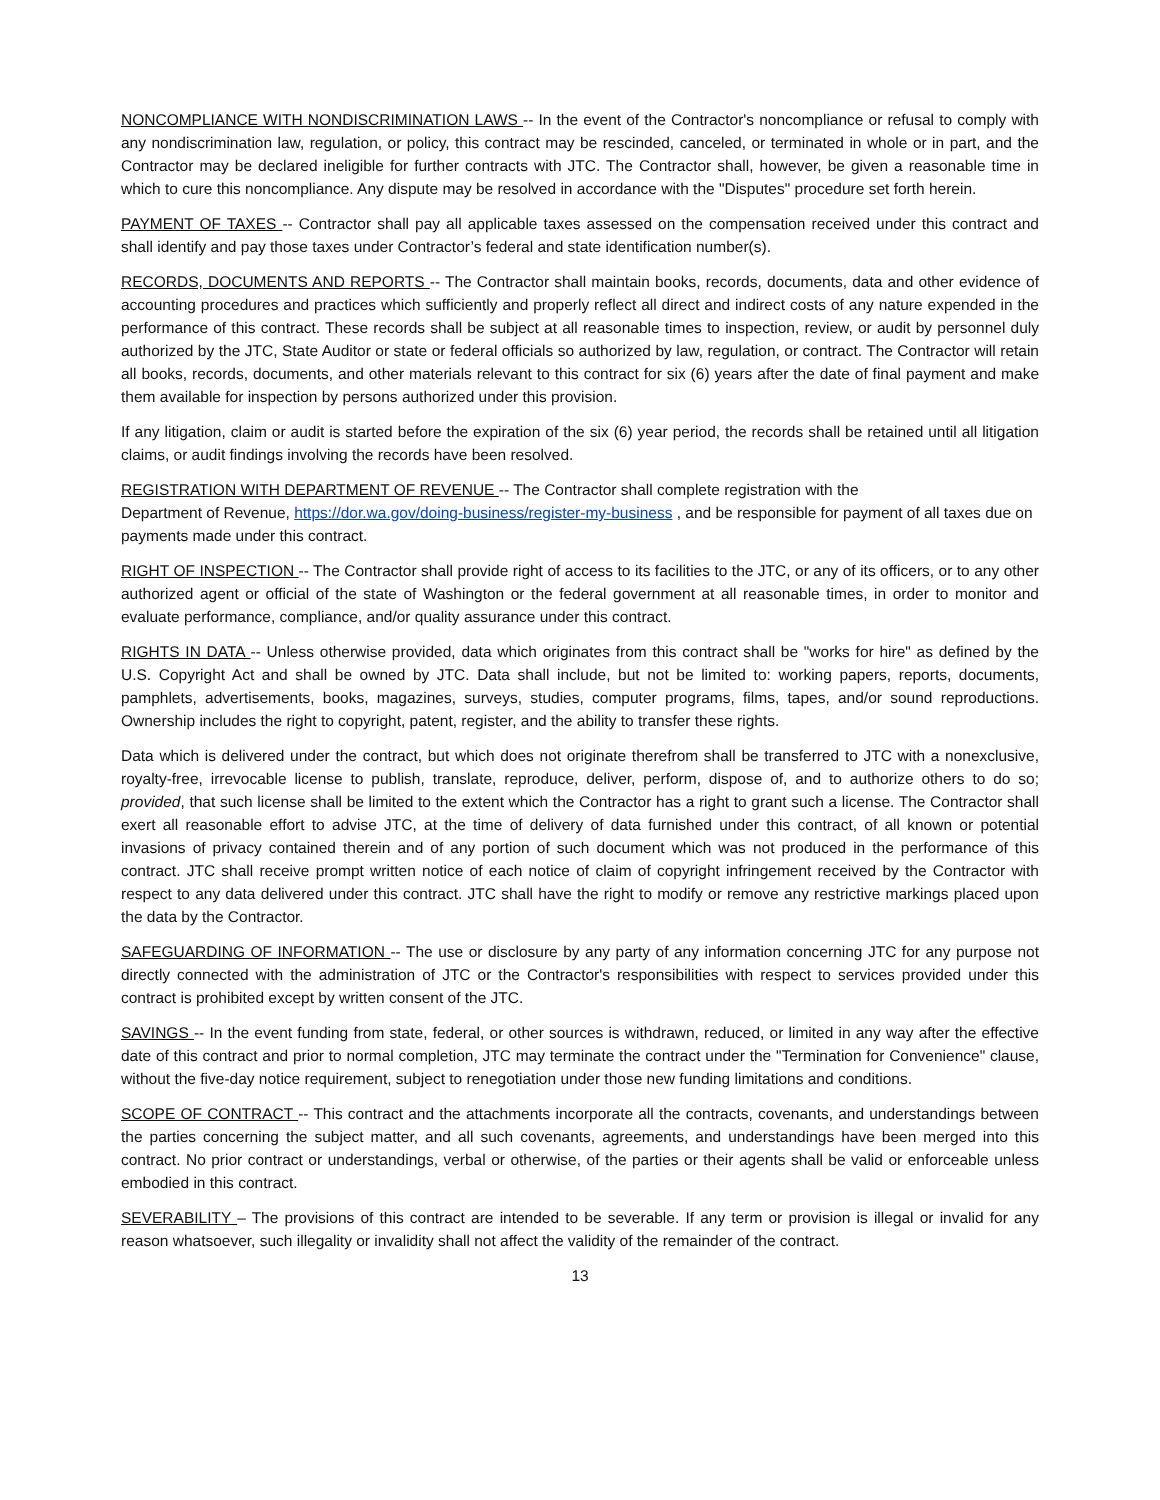NONCOMPLIANCE WITH NONDISCRIMINATION LAWS -- In the event of the Contractor's noncompliance or refusal to comply with any nondiscrimination law, regulation, or policy, this contract may be rescinded, canceled, or terminated in whole or in part, and the Contractor may be declared ineligible for further contracts with JTC. The Contractor shall, however, be given a reasonable time in which to cure this noncompliance. Any dispute may be resolved in accordance with the "Disputes" procedure set forth herein.
PAYMENT OF TAXES -- Contractor shall pay all applicable taxes assessed on the compensation received under this contract and shall identify and pay those taxes under Contractor’s federal and state identification number(s).
RECORDS, DOCUMENTS AND REPORTS -- The Contractor shall maintain books, records, documents, data and other evidence of accounting procedures and practices which sufficiently and properly reflect all direct and indirect costs of any nature expended in the performance of this contract. These records shall be subject at all reasonable times to inspection, review, or audit by personnel duly authorized by the JTC, State Auditor or state or federal officials so authorized by law, regulation, or contract. The Contractor will retain all books, records, documents, and other materials relevant to this contract for six (6) years after the date of final payment and make them available for inspection by persons authorized under this provision.
If any litigation, claim or audit is started before the expiration of the six (6) year period, the records shall be retained until all litigation claims, or audit findings involving the records have been resolved.
REGISTRATION WITH DEPARTMENT OF REVENUE -- The Contractor shall complete registration with the
Department of Revenue, https://dor.wa.gov/doing-business/register-my-business , and be responsible for payment of all taxes due on payments made under this contract.
RIGHT OF INSPECTION -- The Contractor shall provide right of access to its facilities to the JTC, or any of its officers, or to any other authorized agent or official of the state of Washington or the federal government at all reasonable times, in order to monitor and evaluate performance, compliance, and/or quality assurance under this contract.
RIGHTS IN DATA -- Unless otherwise provided, data which originates from this contract shall be "works for hire" as defined by the U.S. Copyright Act and shall be owned by JTC. Data shall include, but not be limited to: working papers, reports, documents, pamphlets, advertisements, books, magazines, surveys, studies, computer programs, films, tapes, and/or sound reproductions. Ownership includes the right to copyright, patent, register, and the ability to transfer these rights.
Data which is delivered under the contract, but which does not originate therefrom shall be transferred to JTC with a nonexclusive, royalty-free, irrevocable license to publish, translate, reproduce, deliver, perform, dispose of, and to authorize others to do so; provided, that such license shall be limited to the extent which the Contractor has a right to grant such a license. The Contractor shall exert all reasonable effort to advise JTC, at the time of delivery of data furnished under this contract, of all known or potential invasions of privacy contained therein and of any portion of such document which was not produced in the performance of this contract. JTC shall receive prompt written notice of each notice of claim of copyright infringement received by the Contractor with respect to any data delivered under this contract. JTC shall have the right to modify or remove any restrictive markings placed upon the data by the Contractor.
SAFEGUARDING OF INFORMATION -- The use or disclosure by any party of any information concerning JTC for any purpose not directly connected with the administration of JTC or the Contractor's responsibilities with respect to services provided under this contract is prohibited except by written consent of the JTC.
SAVINGS -- In the event funding from state, federal, or other sources is withdrawn, reduced, or limited in any way after the effective date of this contract and prior to normal completion, JTC may terminate the contract under the "Termination for Convenience" clause, without the five-day notice requirement, subject to renegotiation under those new funding limitations and conditions.
SCOPE OF CONTRACT -- This contract and the attachments incorporate all the contracts, covenants, and understandings between the parties concerning the subject matter, and all such covenants, agreements, and understandings have been merged into this contract. No prior contract or understandings, verbal or otherwise, of the parties or their agents shall be valid or enforceable unless embodied in this contract.
SEVERABILITY – The provisions of this contract are intended to be severable. If any term or provision is illegal or invalid for any reason whatsoever, such illegality or invalidity shall not affect the validity of the remainder of the contract.
13